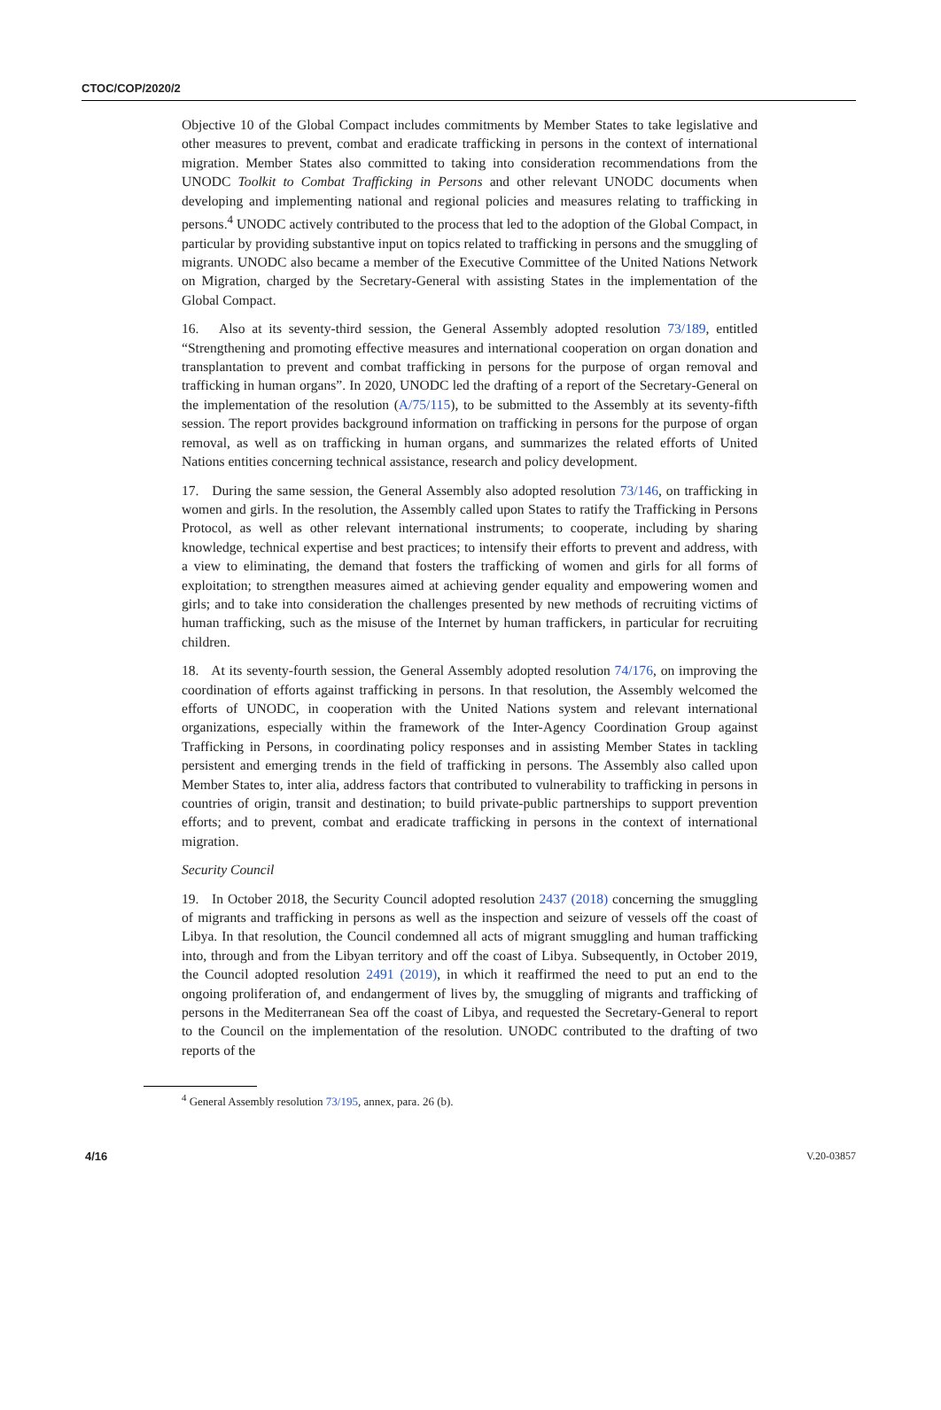CTOC/COP/2020/2
Objective 10 of the Global Compact includes commitments by Member States to take legislative and other measures to prevent, combat and eradicate trafficking in persons in the context of international migration. Member States also committed to taking into consideration recommendations from the UNODC Toolkit to Combat Trafficking in Persons and other relevant UNODC documents when developing and implementing national and regional policies and measures relating to trafficking in persons.<sup>4</sup> UNODC actively contributed to the process that led to the adoption of the Global Compact, in particular by providing substantive input on topics related to trafficking in persons and the smuggling of migrants. UNODC also became a member of the Executive Committee of the United Nations Network on Migration, charged by the Secretary-General with assisting States in the implementation of the Global Compact.
16. Also at its seventy-third session, the General Assembly adopted resolution 73/189, entitled “Strengthening and promoting effective measures and international cooperation on organ donation and transplantation to prevent and combat trafficking in persons for the purpose of organ removal and trafficking in human organs”. In 2020, UNODC led the drafting of a report of the Secretary-General on the implementation of the resolution (A/75/115), to be submitted to the Assembly at its seventy-fifth session. The report provides background information on trafficking in persons for the purpose of organ removal, as well as on trafficking in human organs, and summarizes the related efforts of United Nations entities concerning technical assistance, research and policy development.
17. During the same session, the General Assembly also adopted resolution 73/146, on trafficking in women and girls. In the resolution, the Assembly called upon States to ratify the Trafficking in Persons Protocol, as well as other relevant international instruments; to cooperate, including by sharing knowledge, technical expertise and best practices; to intensify their efforts to prevent and address, with a view to eliminating, the demand that fosters the trafficking of women and girls for all forms of exploitation; to strengthen measures aimed at achieving gender equality and empowering women and girls; and to take into consideration the challenges presented by new methods of recruiting victims of human trafficking, such as the misuse of the Internet by human traffickers, in particular for recruiting children.
18. At its seventy-fourth session, the General Assembly adopted resolution 74/176, on improving the coordination of efforts against trafficking in persons. In that resolution, the Assembly welcomed the efforts of UNODC, in cooperation with the United Nations system and relevant international organizations, especially within the framework of the Inter-Agency Coordination Group against Trafficking in Persons, in coordinating policy responses and in assisting Member States in tackling persistent and emerging trends in the field of trafficking in persons. The Assembly also called upon Member States to, inter alia, address factors that contributed to vulnerability to trafficking in persons in countries of origin, transit and destination; to build private-public partnerships to support prevention efforts; and to prevent, combat and eradicate trafficking in persons in the context of international migration.
Security Council
19. In October 2018, the Security Council adopted resolution 2437 (2018) concerning the smuggling of migrants and trafficking in persons as well as the inspection and seizure of vessels off the coast of Libya. In that resolution, the Council condemned all acts of migrant smuggling and human trafficking into, through and from the Libyan territory and off the coast of Libya. Subsequently, in October 2019, the Council adopted resolution 2491 (2019), in which it reaffirmed the need to put an end to the ongoing proliferation of, and endangerment of lives by, the smuggling of migrants and trafficking of persons in the Mediterranean Sea off the coast of Libya, and requested the Secretary-General to report to the Council on the implementation of the resolution. UNODC contributed to the drafting of two reports of the
<sup>4</sup> General Assembly resolution 73/195, annex, para. 26 (b).
4/16 V.20-03857